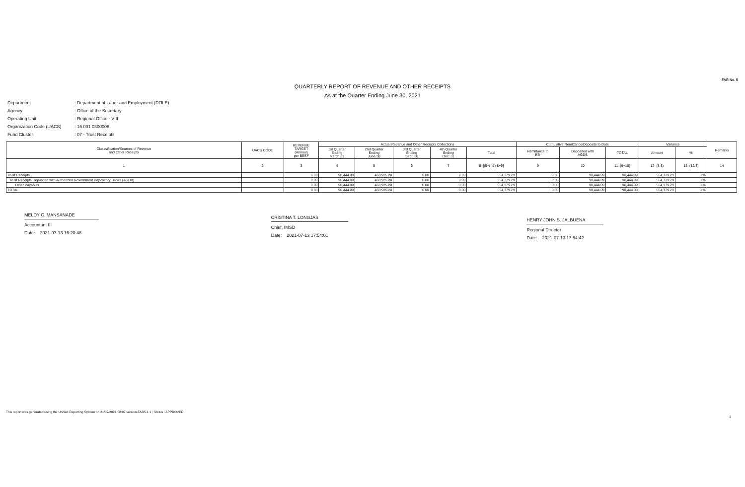FAR No. 5
QUARTERLY REPORT OF REVENUE AND OTHER RECEIPTS
As at the Quarter Ending June 30, 2021
Department: Department of Labor and Employment (DOLE)
Agency: Office of the Secretary
Operating Unit: Regional Office - VIII
Organization Code (UACS): 16 001 0300008
Fund Cluster: 07 - Trust Receipts
| Classsification/Sources of Revenue and Other Receipts | UACS CODE | REVENUE TARGET (Annual) per BESF | Actual Revenue and Other Receipts Collections | | | | | Cumulative Remittance/Deposits to Date | | | Variance | | Remarks |
| --- | --- | --- | --- | --- | --- | --- | --- | --- | --- | --- | --- | --- | --- |
| | | | 1st Quarter Ending March 31 | 2nd Quarter Ending June 30 | 3rd Quarter Ending Sept. 30 | 4th Quarter Ending Dec. 31 | Total | Remittance to BTr | Deposited with AGDB | TOTAL | Amount | % | |
| 1 | 2 | 3 | 4 | 5 | 6 | 7 | 8=[(5+(-)7)-8+9] | 9 | 10 | 11=(9+10) | 12=(8-3) | 13=(12/3) | 14 |
| Trust Receipts | | 0.00 | 90,444.09 | 463,935.20 | 0.00 | 0.00 | 554,379.29 | 0.00 | 90,444.09 | 90,444.09 | 554,379.29 | 0 % | |
| Trust Receipts Deposited with Authorized Government Depository Banks (AGDB) | | 0.00 | 90,444.09 | 463,935.20 | 0.00 | 0.00 | 554,379.29 | 0.00 | 90,444.09 | 90,444.09 | 554,379.29 | 0 % | |
| Other Payables | | 0.00 | 90,444.09 | 463,935.20 | 0.00 | 0.00 | 554,379.29 | 0.00 | 90,444.09 | 90,444.09 | 554,379.29 | 0 % | |
| TOTAL | | 0.00 | 90,444.09 | 463,935.20 | 0.00 | 0.00 | 554,379.29 | 0.00 | 90,444.09 | 90,444.09 | 554,379.29 | 0 % | |
MELDY C. MANSANADE
Accountant III
Date: 2021-07-13 16:20:48
CRISTINA T. LONGJAS
Chief, IMSD
Date: 2021-07-13 17:54:01
HENRY JOHN S. JALBUENA
Regional Director
Date: 2021-07-13 17:54:42
This report was generated using the Unified Reporting System on 21/07/2021 08:07 version.FAR5.1.1 ; Status : APPROVED
1